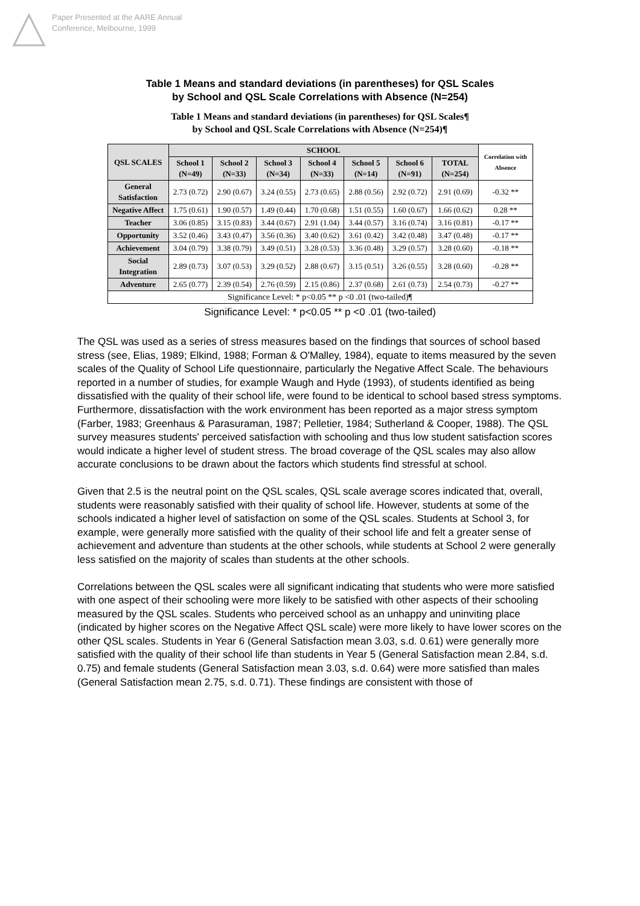Paper Presented at the AARE Annual
Conference, Melbourne, 1999
Table 1 Means and standard deviations (in parentheses) for QSL Scales
by School and QSL Scale Correlations with Absence (N=254)
Table 1 Means and standard deviations (in parentheses) for QSL Scales¶
by School and QSL Scale Correlations with Absence (N=254)¶
| QSL SCALES | SCHOOL | | | | | | | Correlation with Absence |
| --- | --- | --- | --- | --- | --- | --- | --- | --- |
| | School 1 (N=49) | School 2 (N=33) | School 3 (N=34) | School 4 (N=33) | School 5 (N=14) | School 6 (N=91) | TOTAL (N=254) | |
| General Satisfaction | 2.73 (0.72) | 2.90 (0.67) | 3.24 (0.55) | 2.73 (0.65) | 2.88 (0.56) | 2.92 (0.72) | 2.91 (0.69) | -0.32 ** |
| Negative Affect | 1.75 (0.61) | 1.90 (0.57) | 1.49 (0.44) | 1.70 (0.68) | 1.51 (0.55) | 1.60 (0.67) | 1.66 (0.62) | 0.28 ** |
| Teacher | 3.06 (0.85) | 3.15 (0.83) | 3.44 (0.67) | 2.91 (1.04) | 3.44 (0.57) | 3.16 (0.74) | 3.16 (0.81) | -0.17 ** |
| Opportunity | 3.52 (0.46) | 3.43 (0.47) | 3.56 (0.36) | 3.40 (0.62) | 3.61 (0.42) | 3.42 (0.48) | 3.47 (0.48) | -0.17 ** |
| Achievement | 3.04 (0.79) | 3.38 (0.79) | 3.49 (0.51) | 3.28 (0.53) | 3.36 (0.48) | 3.29 (0.57) | 3.28 (0.60) | -0.18 ** |
| Social Integration | 2.89 (0.73) | 3.07 (0.53) | 3.29 (0.52) | 2.88 (0.67) | 3.15 (0.51) | 3.26 (0.55) | 3.28 (0.60) | -0.28 ** |
| Adventure | 2.65 (0.77) | 2.39 (0.54) | 2.76 (0.59) | 2.15 (0.86) | 2.37 (0.68) | 2.61 (0.73) | 2.54 (0.73) | -0.27 ** |
| Significance Level: * p<0.05 ** p <0 .01 (two-tailed)¶ | | | | | | | | |
Significance Level: * p<0.05 ** p <0 .01 (two-tailed)
The QSL was used as a series of stress measures based on the findings that sources of school based stress (see, Elias, 1989; Elkind, 1988; Forman & O'Malley, 1984), equate to items measured by the seven scales of the Quality of School Life questionnaire, particularly the Negative Affect Scale. The behaviours reported in a number of studies, for example Waugh and Hyde (1993), of students identified as being dissatisfied with the quality of their school life, were found to be identical to school based stress symptoms. Furthermore, dissatisfaction with the work environment has been reported as a major stress symptom (Farber, 1983; Greenhaus & Parasuraman, 1987; Pelletier, 1984; Sutherland & Cooper, 1988). The QSL survey measures students' perceived satisfaction with schooling and thus low student satisfaction scores would indicate a higher level of student stress. The broad coverage of the QSL scales may also allow accurate conclusions to be drawn about the factors which students find stressful at school.
Given that 2.5 is the neutral point on the QSL scales, QSL scale average scores indicated that, overall, students were reasonably satisfied with their quality of school life. However, students at some of the schools indicated a higher level of satisfaction on some of the QSL scales. Students at School 3, for example, were generally more satisfied with the quality of their school life and felt a greater sense of achievement and adventure than students at the other schools, while students at School 2 were generally less satisfied on the majority of scales than students at the other schools.
Correlations between the QSL scales were all significant indicating that students who were more satisfied with one aspect of their schooling were more likely to be satisfied with other aspects of their schooling measured by the QSL scales. Students who perceived school as an unhappy and uninviting place (indicated by higher scores on the Negative Affect QSL scale) were more likely to have lower scores on the other QSL scales. Students in Year 6 (General Satisfaction mean 3.03, s.d. 0.61) were generally more satisfied with the quality of their school life than students in Year 5 (General Satisfaction mean 2.84, s.d. 0.75) and female students (General Satisfaction mean 3.03, s.d. 0.64) were more satisfied than males (General Satisfaction mean 2.75, s.d. 0.71). These findings are consistent with those of